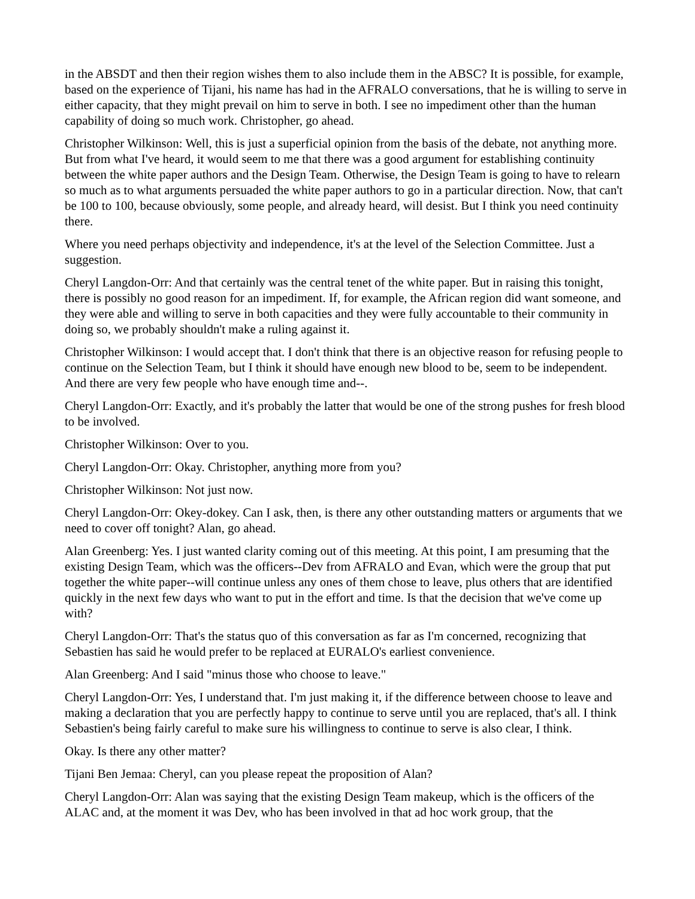in the ABSDT and then their region wishes them to also include them in the ABSC? It is possible, for example, based on the experience of Tijani, his name has had in the AFRALO conversations, that he is willing to serve in either capacity, that they might prevail on him to serve in both. I see no impediment other than the human capability of doing so much work. Christopher, go ahead.
Christopher Wilkinson: Well, this is just a superficial opinion from the basis of the debate, not anything more. But from what I've heard, it would seem to me that there was a good argument for establishing continuity between the white paper authors and the Design Team. Otherwise, the Design Team is going to have to relearn so much as to what arguments persuaded the white paper authors to go in a particular direction. Now, that can't be 100 to 100, because obviously, some people, and already heard, will desist. But I think you need continuity there.
Where you need perhaps objectivity and independence, it's at the level of the Selection Committee. Just a suggestion.
Cheryl Langdon-Orr: And that certainly was the central tenet of the white paper. But in raising this tonight, there is possibly no good reason for an impediment. If, for example, the African region did want someone, and they were able and willing to serve in both capacities and they were fully accountable to their community in doing so, we probably shouldn't make a ruling against it.
Christopher Wilkinson: I would accept that. I don't think that there is an objective reason for refusing people to continue on the Selection Team, but I think it should have enough new blood to be, seem to be independent. And there are very few people who have enough time and--.
Cheryl Langdon-Orr: Exactly, and it's probably the latter that would be one of the strong pushes for fresh blood to be involved.
Christopher Wilkinson: Over to you.
Cheryl Langdon-Orr: Okay. Christopher, anything more from you?
Christopher Wilkinson: Not just now.
Cheryl Langdon-Orr: Okey-dokey. Can I ask, then, is there any other outstanding matters or arguments that we need to cover off tonight? Alan, go ahead.
Alan Greenberg: Yes. I just wanted clarity coming out of this meeting. At this point, I am presuming that the existing Design Team, which was the officers--Dev from AFRALO and Evan, which were the group that put together the white paper--will continue unless any ones of them chose to leave, plus others that are identified quickly in the next few days who want to put in the effort and time. Is that the decision that we've come up with?
Cheryl Langdon-Orr: That's the status quo of this conversation as far as I'm concerned, recognizing that Sebastien has said he would prefer to be replaced at EURALO's earliest convenience.
Alan Greenberg: And I said "minus those who choose to leave."
Cheryl Langdon-Orr: Yes, I understand that. I'm just making it, if the difference between choose to leave and making a declaration that you are perfectly happy to continue to serve until you are replaced, that's all. I think Sebastien's being fairly careful to make sure his willingness to continue to serve is also clear, I think.
Okay. Is there any other matter?
Tijani Ben Jemaa: Cheryl, can you please repeat the proposition of Alan?
Cheryl Langdon-Orr: Alan was saying that the existing Design Team makeup, which is the officers of the ALAC and, at the moment it was Dev, who has been involved in that ad hoc work group, that the